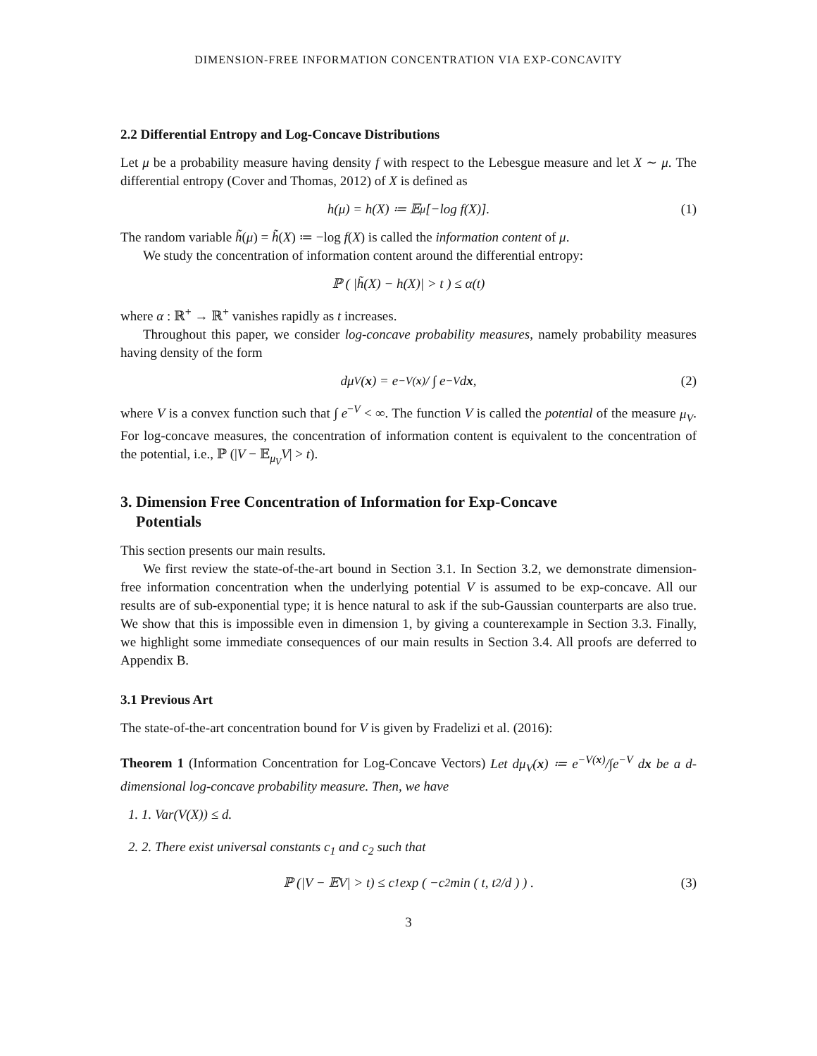DIMENSION-FREE INFORMATION CONCENTRATION VIA EXP-CONCAVITY
2.2 Differential Entropy and Log-Concave Distributions
Let μ be a probability measure having density f with respect to the Lebesgue measure and let X ∼ μ. The differential entropy (Cover and Thomas, 2012) of X is defined as
h(μ) = h(X) ≔ 𝔼<sub>μ</sub>[−log f(X)]. (1)
The random variable h̃(μ) = h̃(X) ≔ −log f(X) is called the information content of μ.
We study the concentration of information content around the differential entropy:
ℙ ( |h̃(X) − h(X)| > t ) ≤ α(t)
where α : ℝ<sup>+</sup> → ℝ<sup>+</sup> vanishes rapidly as t increases.
Throughout this paper, we consider log-concave probability measures, namely probability measures having density of the form
dμ<sub>V</sub>(x) = e<sup>−V(x)</sup> / ∫ e<sup>−V</sup> d x, (2)
where V is a convex function such that ∫ e<sup>−V</sup> < ∞. The function V is called the potential of the measure μ<sub>V</sub>. For log-concave measures, the concentration of information content is equivalent to the concentration of the potential, i.e., ℙ (|V − 𝔼<sub>μ<sub>V</sub></sub>V| > t).
3. Dimension Free Concentration of Information for Exp-Concave
Potentials
This section presents our main results.
We first review the state-of-the-art bound in Section 3.1. In Section 3.2, we demonstrate dimension-free information concentration when the underlying potential V is assumed to be exp-concave. All our results are of sub-exponential type; it is hence natural to ask if the sub-Gaussian counterparts are also true. We show that this is impossible even in dimension 1, by giving a counterexample in Section 3.3. Finally, we highlight some immediate consequences of our main results in Section 3.4. All proofs are deferred to Appendix B.
3.1 Previous Art
The state-of-the-art concentration bound for V is given by Fradelizi et al. (2016):
Theorem 1 (Information Concentration for Log-Concave Vectors) Let dμ<sub>V</sub>(x) ≔ e<sup>−V(x)</sup>/∫e<sup>−V</sup> dx be a d-dimensional log-concave probability measure. Then, we have
1. 1. Var(V(X)) ≤ d.
2. 2. There exist universal constants c<sub>1</sub> and c<sub>2</sub> such that
ℙ (|V − 𝔼V| > t) ≤ c<sub>1</sub> exp ( −c<sub>2</sub> min ( t, t<sup>2</sup>/d ) ) . (3)
3